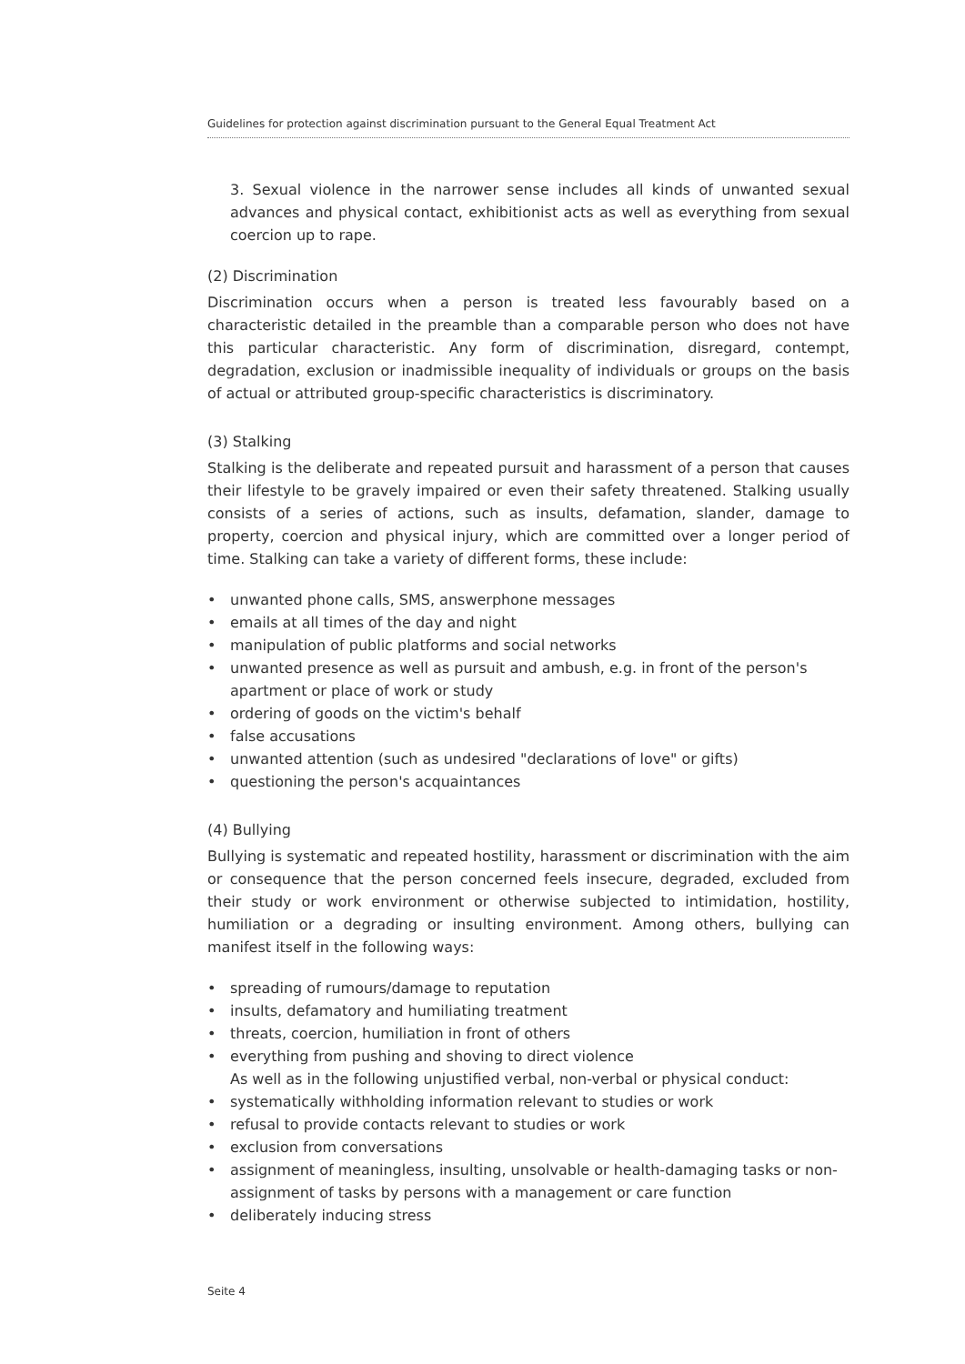Guidelines for protection against discrimination pursuant to the General Equal Treatment Act
3. Sexual violence in the narrower sense includes all kinds of unwanted sexual advances and physical contact, exhibitionist acts as well as everything from sexual coercion up to rape.
(2) Discrimination
Discrimination occurs when a person is treated less favourably based on a characteristic detailed in the preamble than a comparable person who does not have this particular characteristic. Any form of discrimination, disregard, contempt, degradation, exclusion or inadmissible inequality of individuals or groups on the basis of actual or attributed group-specific characteristics is discriminatory.
(3) Stalking
Stalking is the deliberate and repeated pursuit and harassment of a person that causes their lifestyle to be gravely impaired or even their safety threatened. Stalking usually consists of a series of actions, such as insults, defamation, slander, damage to property, coercion and physical injury, which are committed over a longer period of time. Stalking can take a variety of different forms, these include:
• unwanted phone calls, SMS, answerphone messages
• emails at all times of the day and night
• manipulation of public platforms and social networks
• unwanted presence as well as pursuit and ambush, e.g. in front of the person's apartment or place of work or study
• ordering of goods on the victim's behalf
• false accusations
• unwanted attention (such as undesired "declarations of love" or gifts)
• questioning the person's acquaintances
(4) Bullying
Bullying is systematic and repeated hostility, harassment or discrimination with the aim or consequence that the person concerned feels insecure, degraded, excluded from their study or work environment or otherwise subjected to intimidation, hostility, humiliation or a degrading or insulting environment. Among others, bullying can manifest itself in the following ways:
• spreading of rumours/damage to reputation
• insults, defamatory and humiliating treatment
• threats, coercion, humiliation in front of others
• everything from pushing and shoving to direct violence
As well as in the following unjustified verbal, non-verbal or physical conduct:
• systematically withholding information relevant to studies or work
• refusal to provide contacts relevant to studies or work
• exclusion from conversations
• assignment of meaningless, insulting, unsolvable or health-damaging tasks or non-assignment of tasks by persons with a management or care function
• deliberately inducing stress
Seite 4